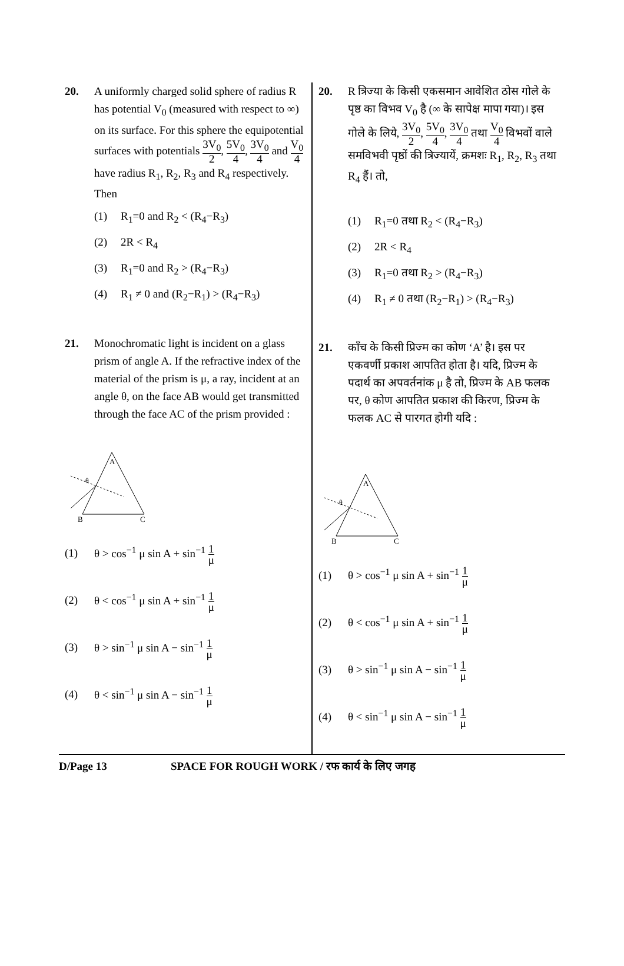20. A uniformly charged solid sphere of radius R has potential V<sub>0</sub> (measured with respect to ∞) on its surface. For this sphere the equipotential surfaces with potentials 3V<sub>0</sub> 2, 5V<sub>0</sub> 4, 3V<sub>0</sub> 4 and V<sub>0</sub> 4 have radius R<sub>1</sub>, R<sub>2</sub>, R<sub>3</sub> and R<sub>4</sub> respectively. Then
(1) R<sub>1</sub>=0 and R<sub>2</sub> < (R<sub>4</sub>−R<sub>3</sub>)
(2) 2R < R<sub>4</sub>
(3) R<sub>1</sub>=0 and R<sub>2</sub> > (R<sub>4</sub>−R<sub>3</sub>)
(4) R<sub>1</sub> ≠ 0 and (R<sub>2</sub>−R<sub>1</sub>) > (R<sub>4</sub>−R<sub>3</sub>)
21. Monochromatic light is incident on a glass prism of angle A. If the refractive index of the material of the prism is μ, a ray, incident at an angle θ, on the face AB would get transmitted through the face AC of the prism provided :
A
B
C
θ
(1) θ > cos<sup>−1</sup> μ sin A + sin<sup>−1</sup> 1 μ
(2) θ < cos<sup>−1</sup> μ sin A + sin<sup>−1</sup> 1 μ
(3) θ > sin<sup>−1</sup> μ sin A − sin<sup>−1</sup> 1 μ
(4) θ < sin<sup>−1</sup> μ sin A − sin<sup>−1</sup> 1 μ
20. R त्रिज्या के किसी एकसमान आवेशित ठोस गोले के पृष्ठ का विभव V<sub>0</sub> है (∞ के सापेक्ष मापा गया)। इस गोले के लिये, 3V<sub>0</sub> 2, 5V<sub>0</sub> 4, 3V<sub>0</sub> 4 तथा V<sub>0</sub> 4 विभवों वाले समविभवी पृष्ठों की त्रिज्यायें, क्रमशः R<sub>1</sub>, R<sub>2</sub>, R<sub>3</sub> तथा R<sub>4</sub> हैं। तो,
(1) R<sub>1</sub>=0 तथा R<sub>2</sub> < (R<sub>4</sub>−R<sub>3</sub>)
(2) 2R < R<sub>4</sub>
(3) R<sub>1</sub>=0 तथा R<sub>2</sub> > (R<sub>4</sub>−R<sub>3</sub>)
(4) R<sub>1</sub> ≠ 0 तथा (R<sub>2</sub>−R<sub>1</sub>) > (R<sub>4</sub>−R<sub>3</sub>)
21. काँच के किसी प्रिज्म का कोण ‘A’ है। इस पर एकवर्णी प्रकाश आपतित होता है। यदि, प्रिज्म के पदार्थ का अपवर्तनांक μ है तो, प्रिज्म के AB फलक पर, θ कोण आपतित प्रकाश की किरण, प्रिज्म के फलक AC से पारगत होगी यदि :
A
B
C
θ
(1) θ > cos<sup>−1</sup> μ sin A + sin<sup>−1</sup> 1 μ
(2) θ < cos<sup>−1</sup> μ sin A + sin<sup>−1</sup> 1 μ
(3) θ > sin<sup>−1</sup> μ sin A − sin<sup>−1</sup> 1 μ
(4) θ < sin<sup>−1</sup> μ sin A − sin<sup>−1</sup> 1 μ
D/Page 13 SPACE FOR ROUGH WORK / रफ कार्य के लिए जगह